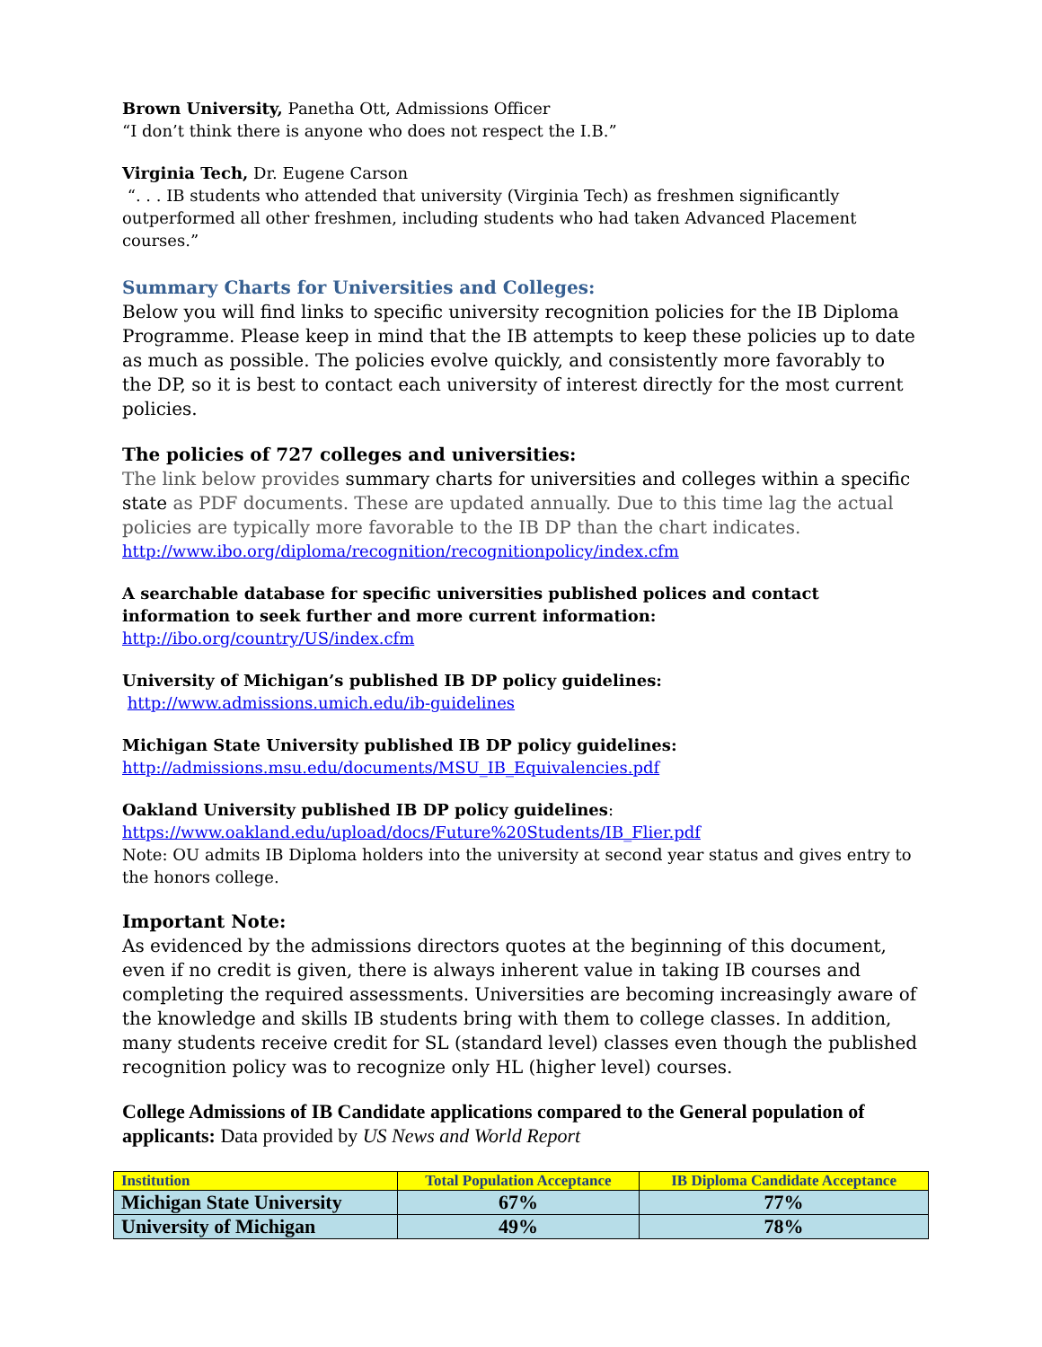Brown University, Panetha Ott, Admissions Officer
“I don’t think there is anyone who does not respect the I.B.”
Virginia Tech, Dr. Eugene Carson
“. . . IB students who attended that university (Virginia Tech) as freshmen significantly outperformed all other freshmen, including students who had taken Advanced Placement courses.”
Summary Charts for Universities and Colleges:
Below you will find links to specific university recognition policies for the IB Diploma Programme. Please keep in mind that the IB attempts to keep these policies up to date as much as possible. The policies evolve quickly, and consistently more favorably to the DP, so it is best to contact each university of interest directly for the most current policies.
The policies of 727 colleges and universities:
The link below provides summary charts for universities and colleges within a specific state as PDF documents. These are updated annually. Due to this time lag the actual policies are typically more favorable to the IB DP than the chart indicates.
http://www.ibo.org/diploma/recognition/recognitionpolicy/index.cfm
A searchable database for specific universities published polices and contact information to seek further and more current information:
http://ibo.org/country/US/index.cfm
University of Michigan’s published IB DP policy guidelines:
http://www.admissions.umich.edu/ib-guidelines
Michigan State University published IB DP policy guidelines:
http://admissions.msu.edu/documents/MSU_IB_Equivalencies.pdf
Oakland University published IB DP policy guidelines:
https://www.oakland.edu/upload/docs/Future%20Students/IB_Flier.pdf
Note: OU admits IB Diploma holders into the university at second year status and gives entry to the honors college.
Important Note:
As evidenced by the admissions directors quotes at the beginning of this document, even if no credit is given, there is always inherent value in taking IB courses and completing the required assessments. Universities are becoming increasingly aware of the knowledge and skills IB students bring with them to college classes. In addition, many students receive credit for SL (standard level) classes even though the published recognition policy was to recognize only HL (higher level) courses.
College Admissions of IB Candidate applications compared to the General population of applicants: Data provided by US News and World Report
| Institution | Total Population Acceptance | IB Diploma Candidate Acceptance |
| --- | --- | --- |
| Michigan State University | 67% | 77% |
| University of Michigan | 49% | 78% |